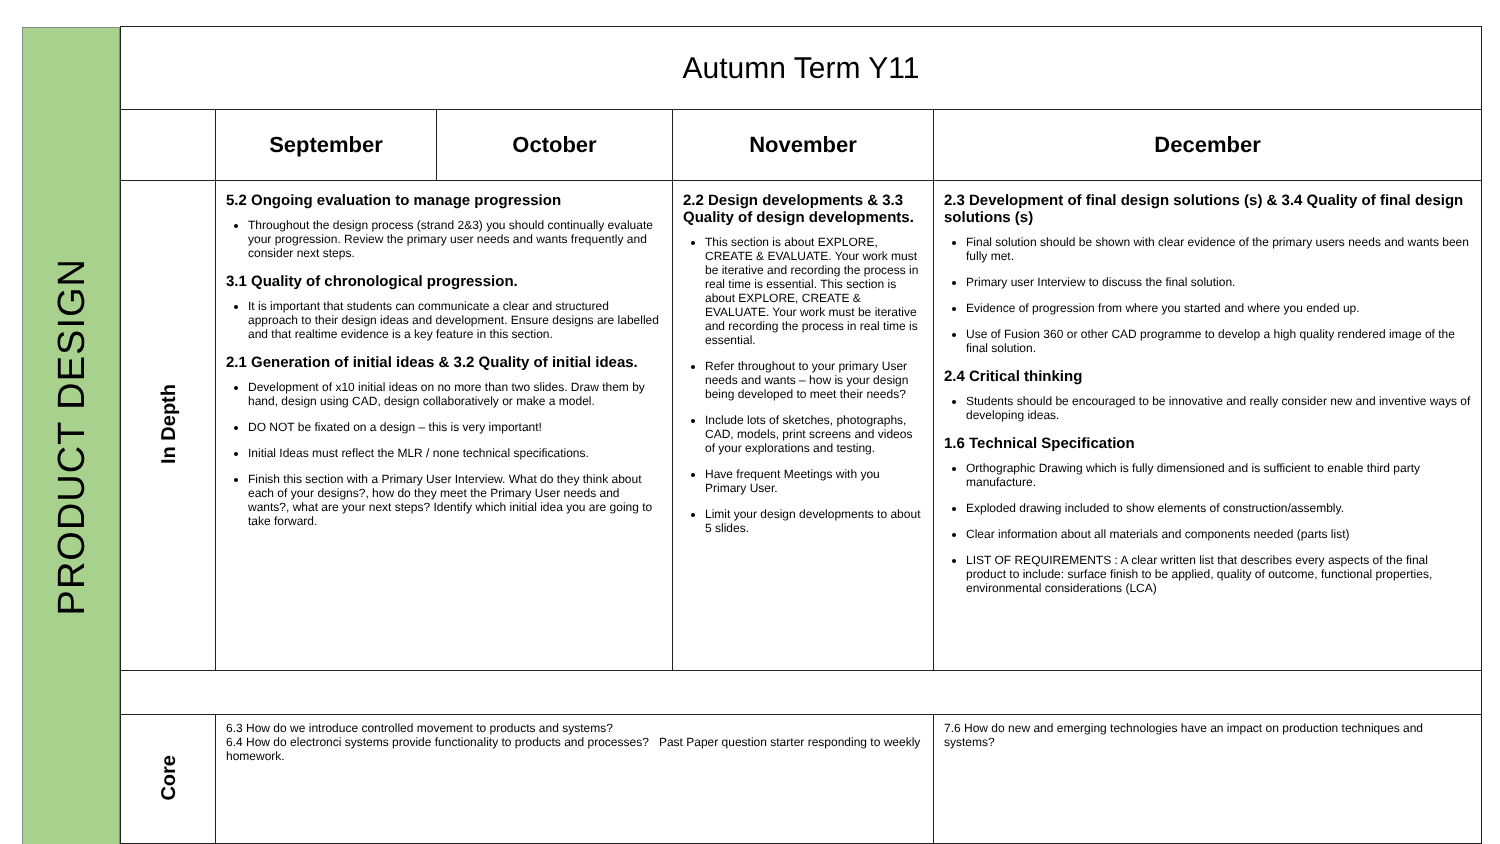PRODUCT DESIGN
| Autumn Term Y11 | | | | |
| --- | --- | --- | --- | --- |
| | September | October | November | December |
| In Depth | 5.2 Ongoing evaluation to manage progression Throughout the design process (strand 2&3) you should continually evaluate your progression. Review the primary user needs and wants frequently and consider next steps. 3.1 Quality of chronological progression. It is important that students can communicate a clear and structured approach to their design ideas and development. Ensure designs are labelled and that realtime evidence is a key feature in this section. 2.1 Generation of initial ideas & 3.2 Quality of initial ideas. Development of x10 initial ideas on no more than two slides. Draw them by hand, design using CAD, design collaboratively or make a model. DO NOT be fixated on a design – this is very important! Initial Ideas must reflect the MLR / none technical specifications. Finish this section with a Primary User Interview. What do they think about each of your designs?, how do they meet the Primary User needs and wants?, what are your next steps? Identify which initial idea you are going to take forward. | | 2.2 Design developments & 3.3 Quality of design developments. This section is about EXPLORE, CREATE & EVALUATE. Your work must be iterative and recording the process in real time is essential. This section is about EXPLORE, CREATE & EVALUATE. Your work must be iterative and recording the process in real time is essential. Refer throughout to your primary User needs and wants – how is your design being developed to meet their needs? Include lots of sketches, photographs, CAD, models, print screens and videos of your explorations and testing. Have frequent Meetings with you Primary User. Limit your design developments to about 5 slides. | 2.3 Development of final design solutions (s) & 3.4 Quality of final design solutions (s) Final solution should be shown with clear evidence of the primary users needs and wants been fully met. Primary user Interview to discuss the final solution. Evidence of progression from where you started and where you ended up. Use of Fusion 360 or other CAD programme to develop a high quality rendered image of the final solution. 2.4 Critical thinking Students should be encouraged to be innovative and really consider new and inventive ways of developing ideas. 1.6 Technical Specification Orthographic Drawing which is fully dimensioned and is sufficient to enable third party manufacture. Exploded drawing included to show elements of construction/assembly. Clear information about all materials and components needed (parts list) LIST OF REQUIREMENTS : A clear written list that describes every aspects of the final product to include: surface finish to be applied, quality of outcome, functional properties, environmental considerations (LCA) |
| Core | 6.3 How do we introduce controlled movement to products and systems? 6.4 How do electronci systems provide functionality to products and processes? Past Paper question starter responding to weekly homework. | | | 7.6 How do new and emerging technologies have an impact on production techniques and systems? |